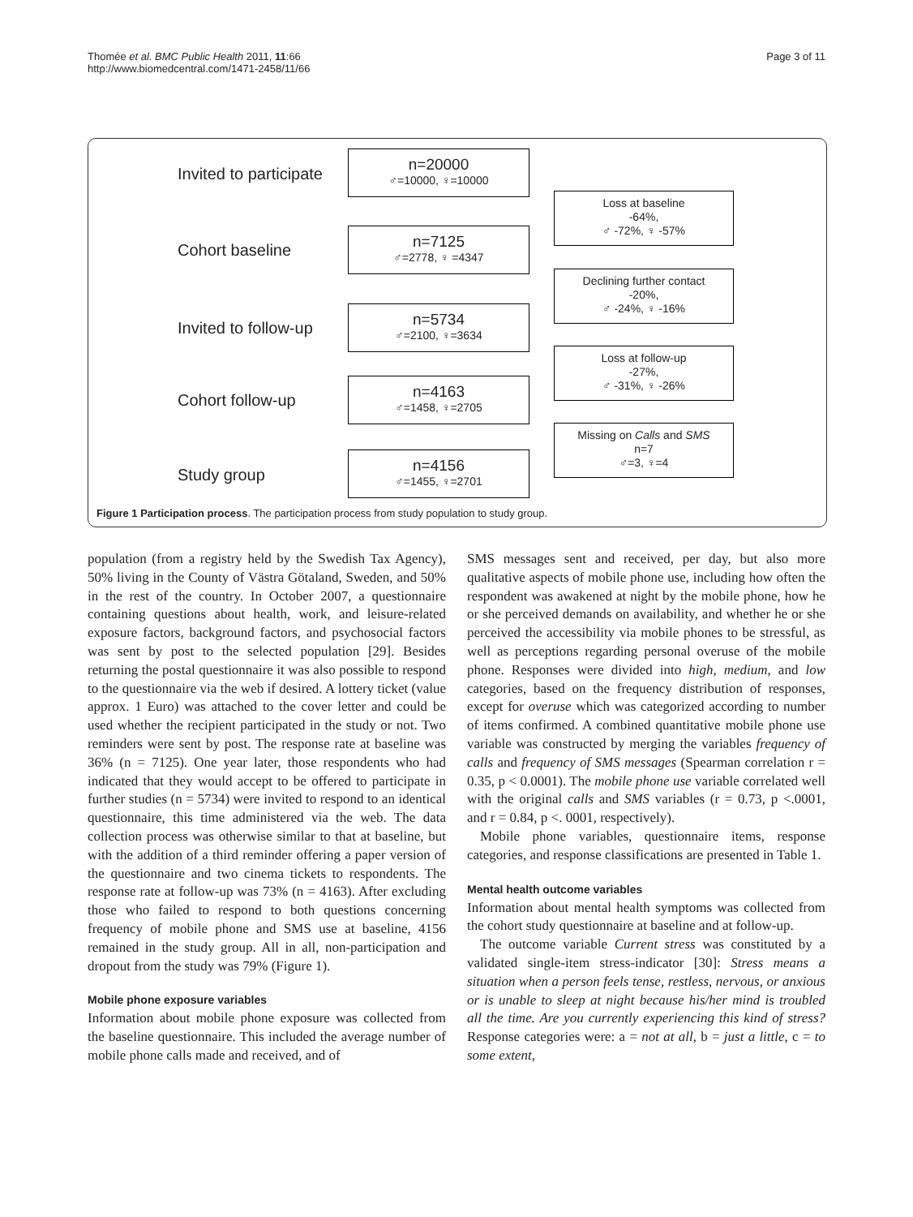Thomée et al. BMC Public Health 2011, 11:66
http://www.biomedcentral.com/1471-2458/11/66
Page 3 of 11
Invited to participate
n=20000
♂=10000, ♀=10000
Loss at baseline
-64%,
♂ -72%, ♀ -57%
Cohort baseline
n=7125
♂=2778, ♀ =4347
Declining further contact
-20%,
♂ -24%, ♀ -16%
Invited to follow-up
n=5734
♂=2100, ♀=3634
Loss at follow-up
-27%,
♂ -31%, ♀ -26%
Cohort follow-up
n=4163
♂=1458, ♀=2705
Missing on Calls and SMS
n=7
♂=3, ♀=4
Study group
n=4156
♂=1455, ♀=2701
Figure 1 Participation process. The participation process from study population to study group.
population (from a registry held by the Swedish Tax Agency), 50% living in the County of Västra Götaland, Sweden, and 50% in the rest of the country. In October 2007, a questionnaire containing questions about health, work, and leisure-related exposure factors, background factors, and psychosocial factors was sent by post to the selected population [29]. Besides returning the postal questionnaire it was also possible to respond to the questionnaire via the web if desired. A lottery ticket (value approx. 1 Euro) was attached to the cover letter and could be used whether the recipient participated in the study or not. Two reminders were sent by post. The response rate at baseline was 36% (n = 7125). One year later, those respondents who had indicated that they would accept to be offered to participate in further studies (n = 5734) were invited to respond to an identical questionnaire, this time administered via the web. The data collection process was otherwise similar to that at baseline, but with the addition of a third reminder offering a paper version of the questionnaire and two cinema tickets to respondents. The response rate at follow-up was 73% (n = 4163). After excluding those who failed to respond to both questions concerning frequency of mobile phone and SMS use at baseline, 4156 remained in the study group. All in all, non-participation and dropout from the study was 79% (Figure 1).
Mobile phone exposure variables
Information about mobile phone exposure was collected from the baseline questionnaire. This included the average number of mobile phone calls made and received, and of
SMS messages sent and received, per day, but also more qualitative aspects of mobile phone use, including how often the respondent was awakened at night by the mobile phone, how he or she perceived demands on availability, and whether he or she perceived the accessibility via mobile phones to be stressful, as well as perceptions regarding personal overuse of the mobile phone. Responses were divided into high, medium, and low categories, based on the frequency distribution of responses, except for overuse which was categorized according to number of items confirmed. A combined quantitative mobile phone use variable was constructed by merging the variables frequency of calls and frequency of SMS messages (Spearman correlation r = 0.35, p < 0.0001). The mobile phone use variable correlated well with the original calls and SMS variables (r = 0.73, p <.0001, and r = 0.84, p <. 0001, respectively).
Mobile phone variables, questionnaire items, response categories, and response classifications are presented in Table 1.
Mental health outcome variables
Information about mental health symptoms was collected from the cohort study questionnaire at baseline and at follow-up.
The outcome variable Current stress was constituted by a validated single-item stress-indicator [30]: Stress means a situation when a person feels tense, restless, nervous, or anxious or is unable to sleep at night because his/her mind is troubled all the time. Are you currently experiencing this kind of stress? Response categories were: a = not at all, b = just a little, c = to some extent,